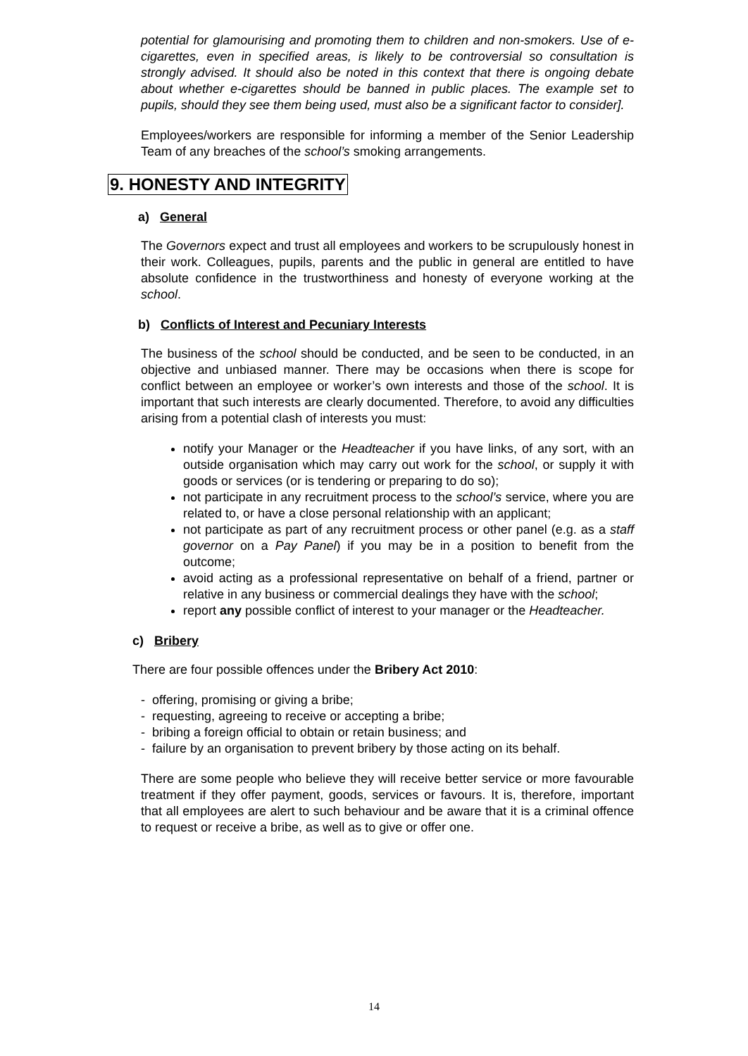potential for glamourising and promoting them to children and non-smokers. Use of e-cigarettes, even in specified areas, is likely to be controversial so consultation is strongly advised. It should also be noted in this context that there is ongoing debate about whether e-cigarettes should be banned in public places. The example set to pupils, should they see them being used, must also be a significant factor to consider].
Employees/workers are responsible for informing a member of the Senior Leadership Team of any breaches of the school’s smoking arrangements.
9. HONESTY AND INTEGRITY
a) General
The Governors expect and trust all employees and workers to be scrupulously honest in their work. Colleagues, pupils, parents and the public in general are entitled to have absolute confidence in the trustworthiness and honesty of everyone working at the school.
b) Conflicts of Interest and Pecuniary Interests
The business of the school should be conducted, and be seen to be conducted, in an objective and unbiased manner. There may be occasions when there is scope for conflict between an employee or worker’s own interests and those of the school. It is important that such interests are clearly documented. Therefore, to avoid any difficulties arising from a potential clash of interests you must:
notify your Manager or the Headteacher if you have links, of any sort, with an outside organisation which may carry out work for the school, or supply it with goods or services (or is tendering or preparing to do so);
not participate in any recruitment process to the school’s service, where you are related to, or have a close personal relationship with an applicant;
not participate as part of any recruitment process or other panel (e.g. as a staff governor on a Pay Panel) if you may be in a position to benefit from the outcome;
avoid acting as a professional representative on behalf of a friend, partner or relative in any business or commercial dealings they have with the school;
report any possible conflict of interest to your manager or the Headteacher.
c) Bribery
There are four possible offences under the Bribery Act 2010:
- offering, promising or giving a bribe;
- requesting, agreeing to receive or accepting a bribe;
- bribing a foreign official to obtain or retain business; and
- failure by an organisation to prevent bribery by those acting on its behalf.
There are some people who believe they will receive better service or more favourable treatment if they offer payment, goods, services or favours. It is, therefore, important that all employees are alert to such behaviour and be aware that it is a criminal offence to request or receive a bribe, as well as to give or offer one.
14